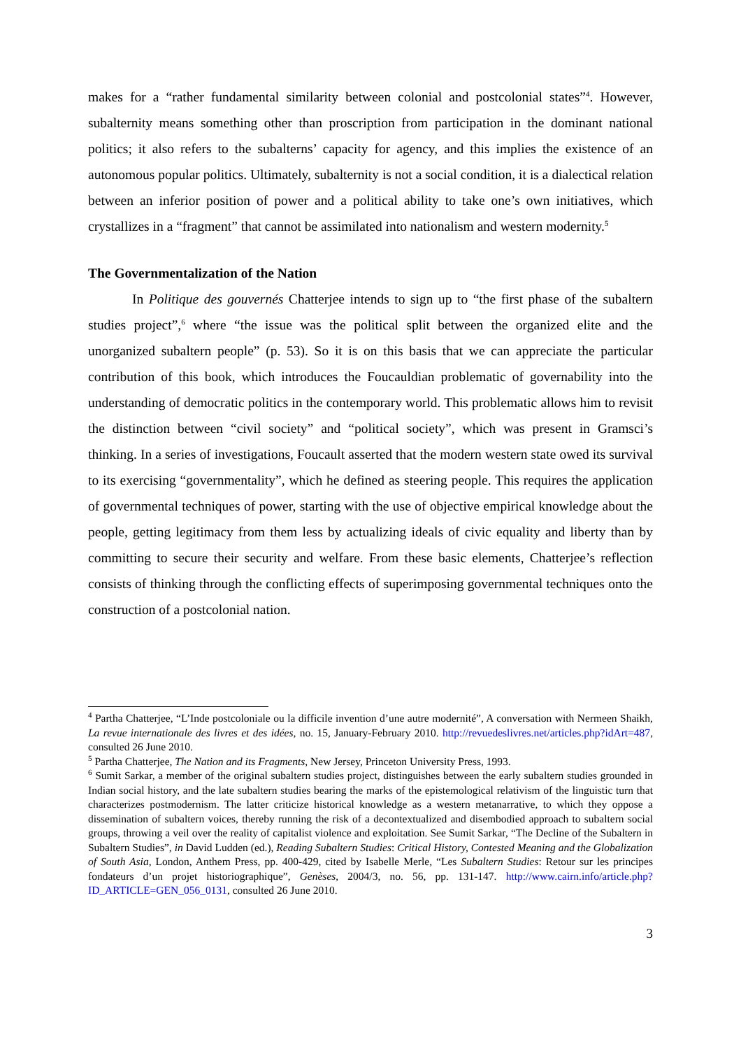makes for a “rather fundamental similarity between colonial and postcolonial states”<sup>4</sup>. However, subalternity means something other than proscription from participation in the dominant national politics; it also refers to the subalterns’ capacity for agency, and this implies the existence of an autonomous popular politics. Ultimately, subalternity is not a social condition, it is a dialectical relation between an inferior position of power and a political ability to take one’s own initiatives, which crystallizes in a “fragment” that cannot be assimilated into nationalism and western modernity.<sup>5</sup>
The Governmentalization of the Nation
In Politique des gouvernés Chatterjee intends to sign up to “the first phase of the subaltern studies project”,<sup>6</sup> where “the issue was the political split between the organized elite and the unorganized subaltern people” (p. 53). So it is on this basis that we can appreciate the particular contribution of this book, which introduces the Foucauldian problematic of governability into the understanding of democratic politics in the contemporary world. This problematic allows him to revisit the distinction between “civil society” and “political society”, which was present in Gramsci’s thinking. In a series of investigations, Foucault asserted that the modern western state owed its survival to its exercising “governmentality”, which he defined as steering people. This requires the application of governmental techniques of power, starting with the use of objective empirical knowledge about the people, getting legitimacy from them less by actualizing ideals of civic equality and liberty than by committing to secure their security and welfare. From these basic elements, Chatterjee’s reflection consists of thinking through the conflicting effects of superimposing governmental techniques onto the construction of a postcolonial nation.
<sup>4</sup> Partha Chatterjee, “L’Inde postcoloniale ou la difficile invention d’une autre modernité”, A conversation with Nermeen Shaikh, La revue internationale des livres et des idées, no. 15, January-February 2010. http://revuedeslivres.net/articles.php?idArt=487, consulted 26 June 2010.
<sup>5</sup> Partha Chatterjee, The Nation and its Fragments, New Jersey, Princeton University Press, 1993.
<sup>6</sup> Sumit Sarkar, a member of the original subaltern studies project, distinguishes between the early subaltern studies grounded in Indian social history, and the late subaltern studies bearing the marks of the epistemological relativism of the linguistic turn that characterizes postmodernism. The latter criticize historical knowledge as a western metanarrative, to which they oppose a dissemination of subaltern voices, thereby running the risk of a decontextualized and disembodied approach to subaltern social groups, throwing a veil over the reality of capitalist violence and exploitation. See Sumit Sarkar, “The Decline of the Subaltern in Subaltern Studies”, in David Ludden (ed.), Reading Subaltern Studies: Critical History, Contested Meaning and the Globalization of South Asia, London, Anthem Press, pp. 400-429, cited by Isabelle Merle, “Les Subaltern Studies: Retour sur les principes fondateurs d’un projet historiographique”, Genèses, 2004/3, no. 56, pp. 131-147. http://www.cairn.info/article.php?ID_ARTICLE=GEN_056_0131, consulted 26 June 2010.
3